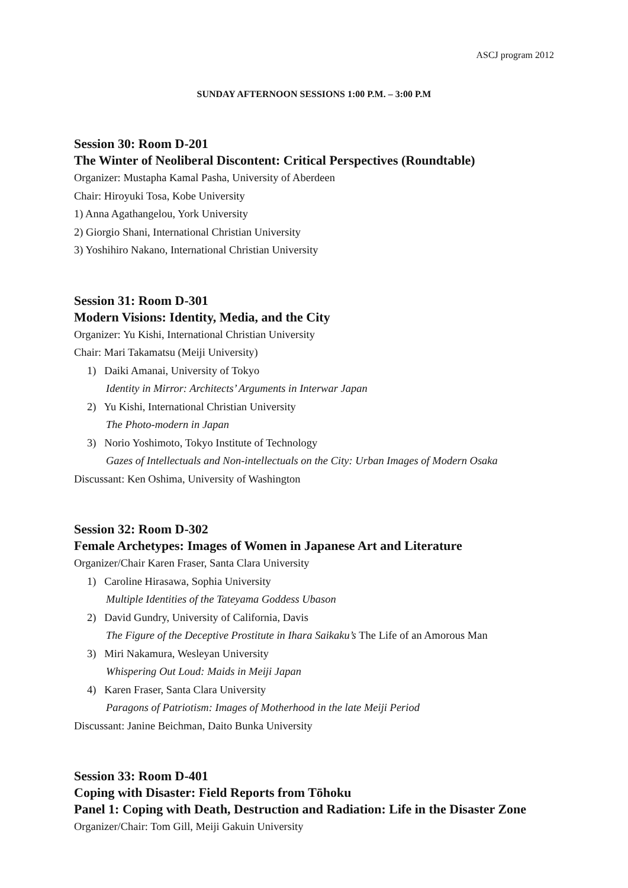ASCJ program 2012
SUNDAY AFTERNOON SESSIONS 1:00 P.M. – 3:00 P.M
Session 30: Room D-201
The Winter of Neoliberal Discontent: Critical Perspectives (Roundtable)
Organizer: Mustapha Kamal Pasha, University of Aberdeen
Chair: Hiroyuki Tosa, Kobe University
1) Anna Agathangelou, York University
2) Giorgio Shani, International Christian University
3) Yoshihiro Nakano, International Christian University
Session 31: Room D-301
Modern Visions: Identity, Media, and the City
Organizer: Yu Kishi, International Christian University
Chair: Mari Takamatsu (Meiji University)
1) Daiki Amanai, University of Tokyo
Identity in Mirror: Architects’ Arguments in Interwar Japan
2) Yu Kishi, International Christian University
The Photo-modern in Japan
3) Norio Yoshimoto, Tokyo Institute of Technology
Gazes of Intellectuals and Non-intellectuals on the City: Urban Images of Modern Osaka
Discussant: Ken Oshima, University of Washington
Session 32: Room D-302
Female Archetypes: Images of Women in Japanese Art and Literature
Organizer/Chair Karen Fraser, Santa Clara University
1) Caroline Hirasawa, Sophia University
Multiple Identities of the Tateyama Goddess Ubason
2) David Gundry, University of California, Davis
The Figure of the Deceptive Prostitute in Ihara Saikaku’s The Life of an Amorous Man
3) Miri Nakamura, Wesleyan University
Whispering Out Loud: Maids in Meiji Japan
4) Karen Fraser, Santa Clara University
Paragons of Patriotism: Images of Motherhood in the late Meiji Period
Discussant: Janine Beichman, Daito Bunka University
Session 33: Room D-401
Coping with Disaster: Field Reports from Tōhoku
Panel 1: Coping with Death, Destruction and Radiation: Life in the Disaster Zone
Organizer/Chair: Tom Gill, Meiji Gakuin University